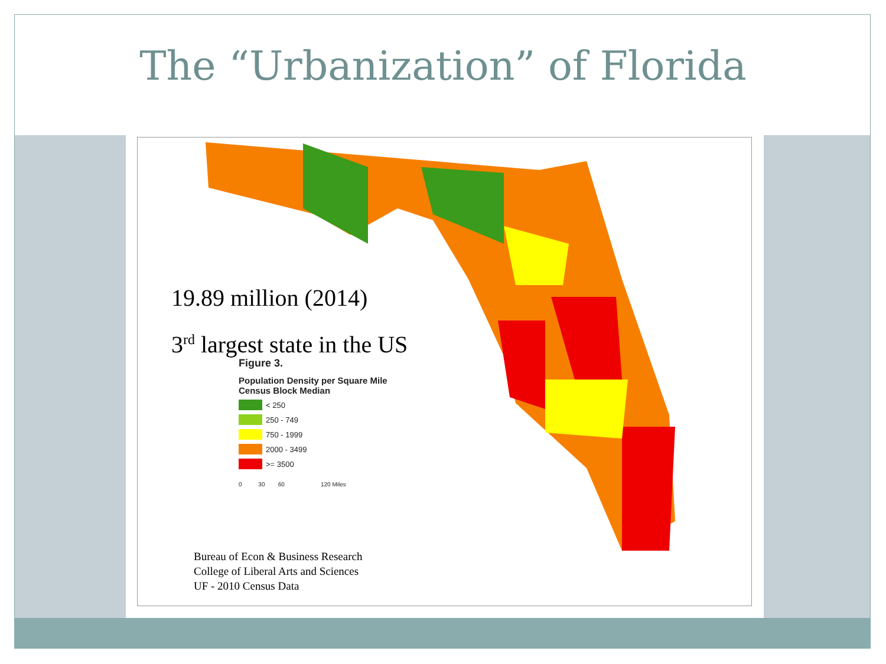The “Urbanization” of Florida
19.89 million (2014)
3<sup>rd</sup> largest state in the US
Figure 3.
Population Density per Square Mile
Census Block Median
< 250
250 - 749
750 - 1999
2000 - 3499
>= 3500
0 30 60 120 Miles
Bureau of Econ & Business Research
College of Liberal Arts and Sciences
UF - 2010 Census Data